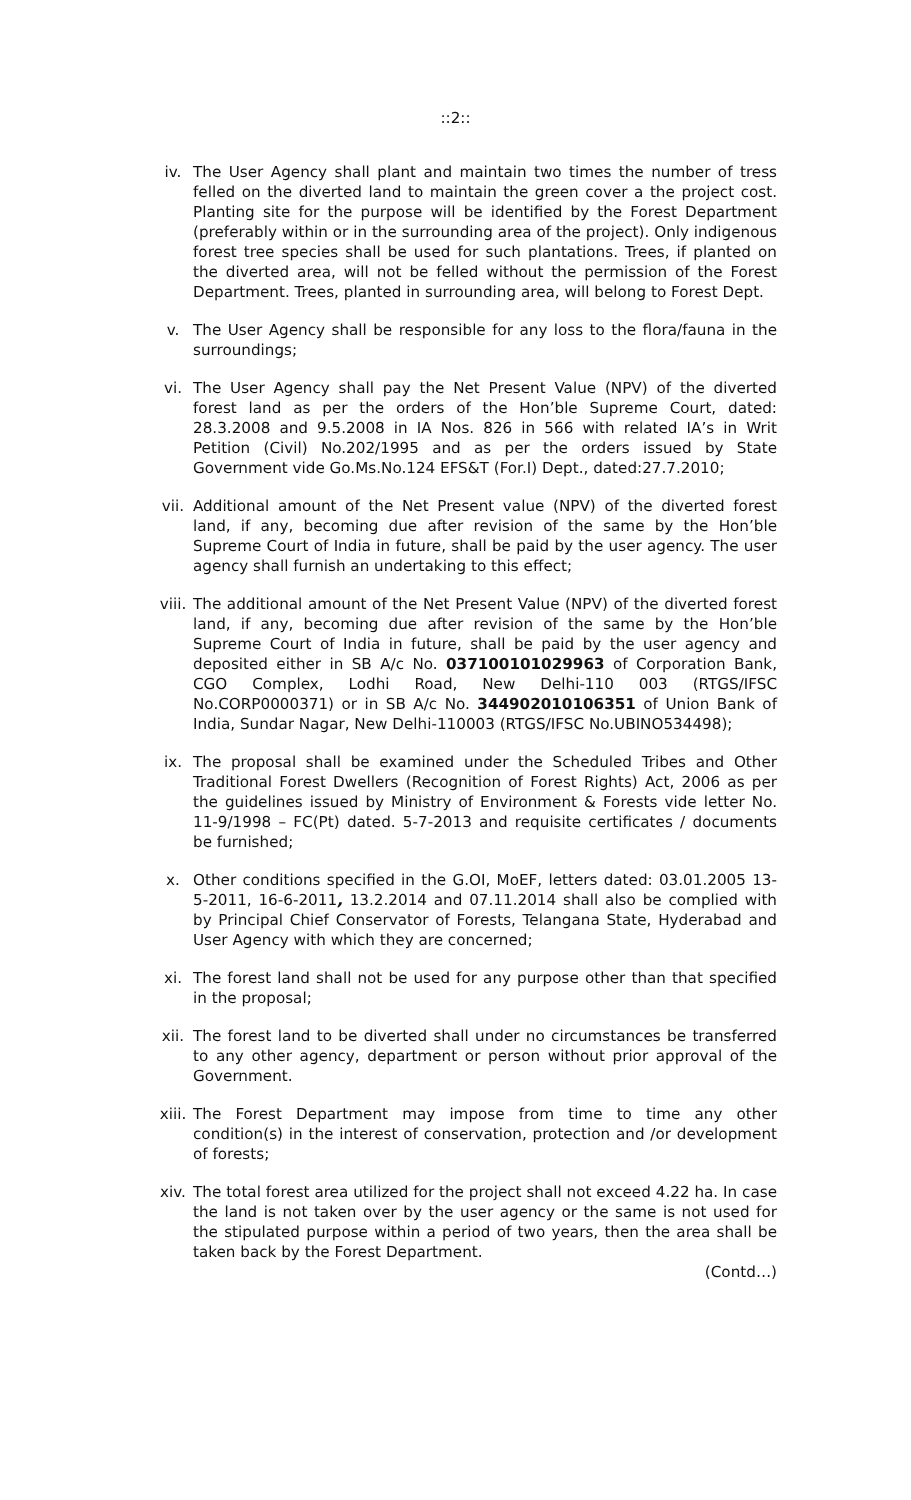::2::
iv. The User Agency shall plant and maintain two times the number of tress felled on the diverted land to maintain the green cover a the project cost. Planting site for the purpose will be identified by the Forest Department (preferably within or in the surrounding area of the project). Only indigenous forest tree species shall be used for such plantations. Trees, if planted on the diverted area, will not be felled without the permission of the Forest Department. Trees, planted in surrounding area, will belong to Forest Dept.
v. The User Agency shall be responsible for any loss to the flora/fauna in the surroundings;
vi. The User Agency shall pay the Net Present Value (NPV) of the diverted forest land as per the orders of the Hon’ble Supreme Court, dated: 28.3.2008 and 9.5.2008 in IA Nos. 826 in 566 with related IA’s in Writ Petition (Civil) No.202/1995 and as per the orders issued by State Government vide Go.Ms.No.124 EFS&T (For.I) Dept., dated:27.7.2010;
vii. Additional amount of the Net Present value (NPV) of the diverted forest land, if any, becoming due after revision of the same by the Hon’ble Supreme Court of India in future, shall be paid by the user agency. The user agency shall furnish an undertaking to this effect;
viii. The additional amount of the Net Present Value (NPV) of the diverted forest land, if any, becoming due after revision of the same by the Hon’ble Supreme Court of India in future, shall be paid by the user agency and deposited either in SB A/c No. 037100101029963 of Corporation Bank, CGO Complex, Lodhi Road, New Delhi-110 003 (RTGS/IFSC No.CORP0000371) or in SB A/c No. 344902010106351 of Union Bank of India, Sundar Nagar, New Delhi-110003 (RTGS/IFSC No.UBINO534498);
ix. The proposal shall be examined under the Scheduled Tribes and Other Traditional Forest Dwellers (Recognition of Forest Rights) Act, 2006 as per the guidelines issued by Ministry of Environment & Forests vide letter No. 11-9/1998 – FC(Pt) dated. 5-7-2013 and requisite certificates / documents be furnished;
x. Other conditions specified in the G.OI, MoEF, letters dated: 03.01.2005 13-5-2011, 16-6-2011, 13.2.2014 and 07.11.2014 shall also be complied with by Principal Chief Conservator of Forests, Telangana State, Hyderabad and User Agency with which they are concerned;
xi. The forest land shall not be used for any purpose other than that specified in the proposal;
xii. The forest land to be diverted shall under no circumstances be transferred to any other agency, department or person without prior approval of the Government.
xiii. The Forest Department may impose from time to time any other condition(s) in the interest of conservation, protection and /or development of forests;
xiv. The total forest area utilized for the project shall not exceed 4.22 ha. In case the land is not taken over by the user agency or the same is not used for the stipulated purpose within a period of two years, then the area shall be taken back by the Forest Department.
(Contd…)